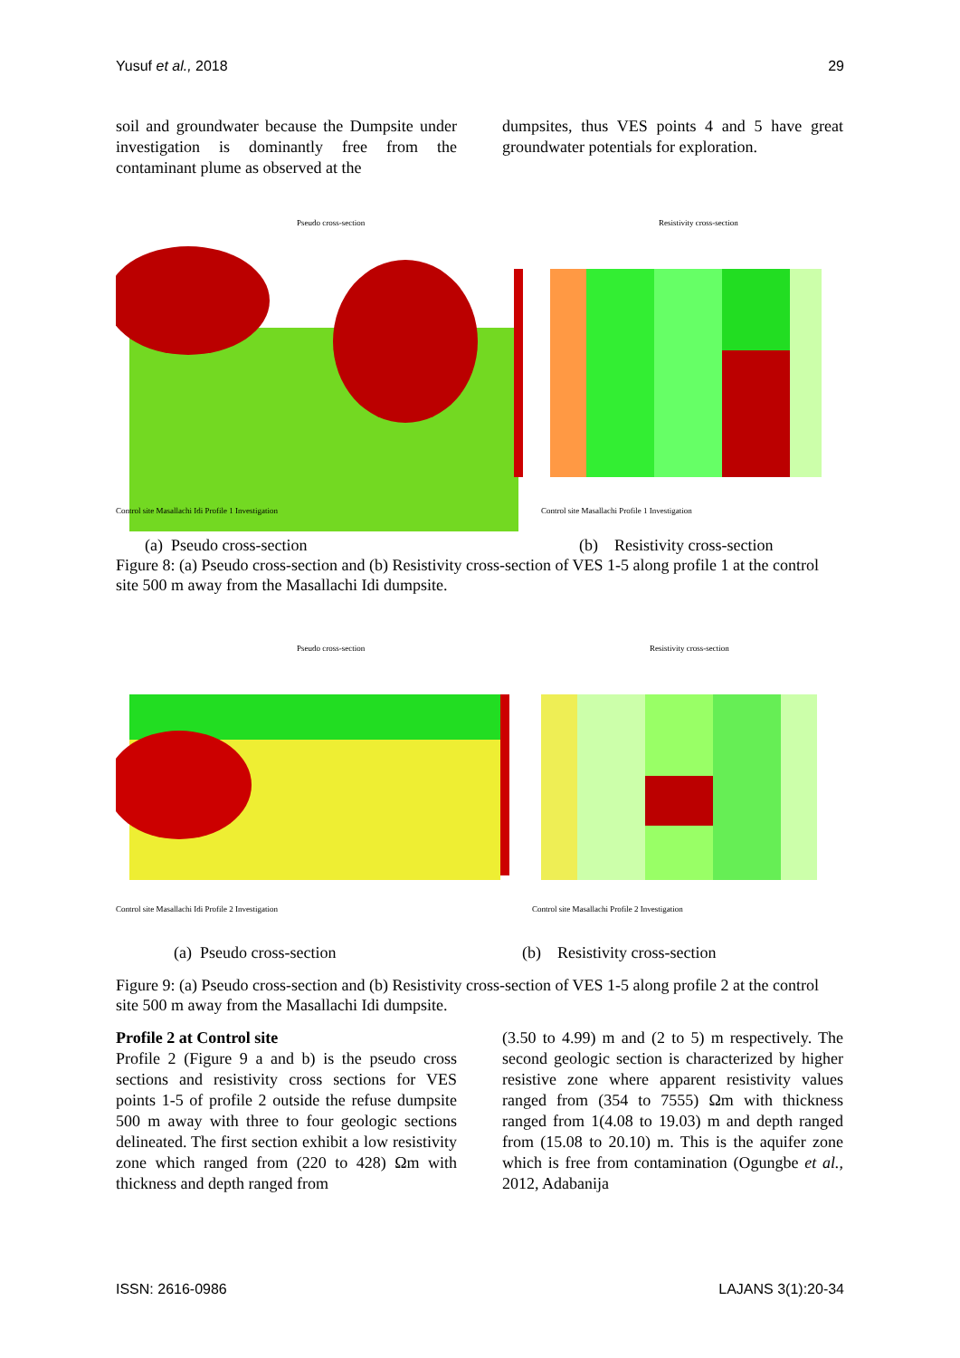Yusuf et al., 2018 29
soil and groundwater because the Dumpsite under investigation is dominantly free from the contaminant plume as observed at the
dumpsites, thus VES points 4 and 5 have great groundwater potentials for exploration.
Pseudo cross-section
Control site Masallachi Idi Profile 1 Investigation
Resistivity cross-section
Control site Masallachi Profile 1 Investigation
(a) Pseudo cross-section (b) Resistivity cross-section
Figure 8: (a) Pseudo cross-section and (b) Resistivity cross-section of VES 1-5 along profile 1 at the control site 500 m away from the Masallachi Idi dumpsite.
Pseudo cross-section
Control site Masallachi Idi Profile 2 Investigation
Resistivity cross-section
Control site Masallachi Profile 2 Investigation
(a) Pseudo cross-section (b) Resistivity cross-section
Figure 9: (a) Pseudo cross-section and (b) Resistivity cross-section of VES 1-5 along profile 2 at the control site 500 m away from the Masallachi Idi dumpsite.
Profile 2 at Control site
Profile 2 (Figure 9 a and b) is the pseudo cross sections and resistivity cross sections for VES points 1-5 of profile 2 outside the refuse dumpsite 500 m away with three to four geologic sections delineated. The first section exhibit a low resistivity zone which ranged from (220 to 428) Ωm with thickness and depth ranged from
(3.50 to 4.99) m and (2 to 5) m respectively. The second geologic section is characterized by higher resistive zone where apparent resistivity values ranged from (354 to 7555) Ωm with thickness ranged from 1(4.08 to 19.03) m and depth ranged from (15.08 to 20.10) m. This is the aquifer zone which is free from contamination (Ogungbe et al., 2012, Adabanija
ISSN: 2616-0986 LAJANS 3(1):20-34